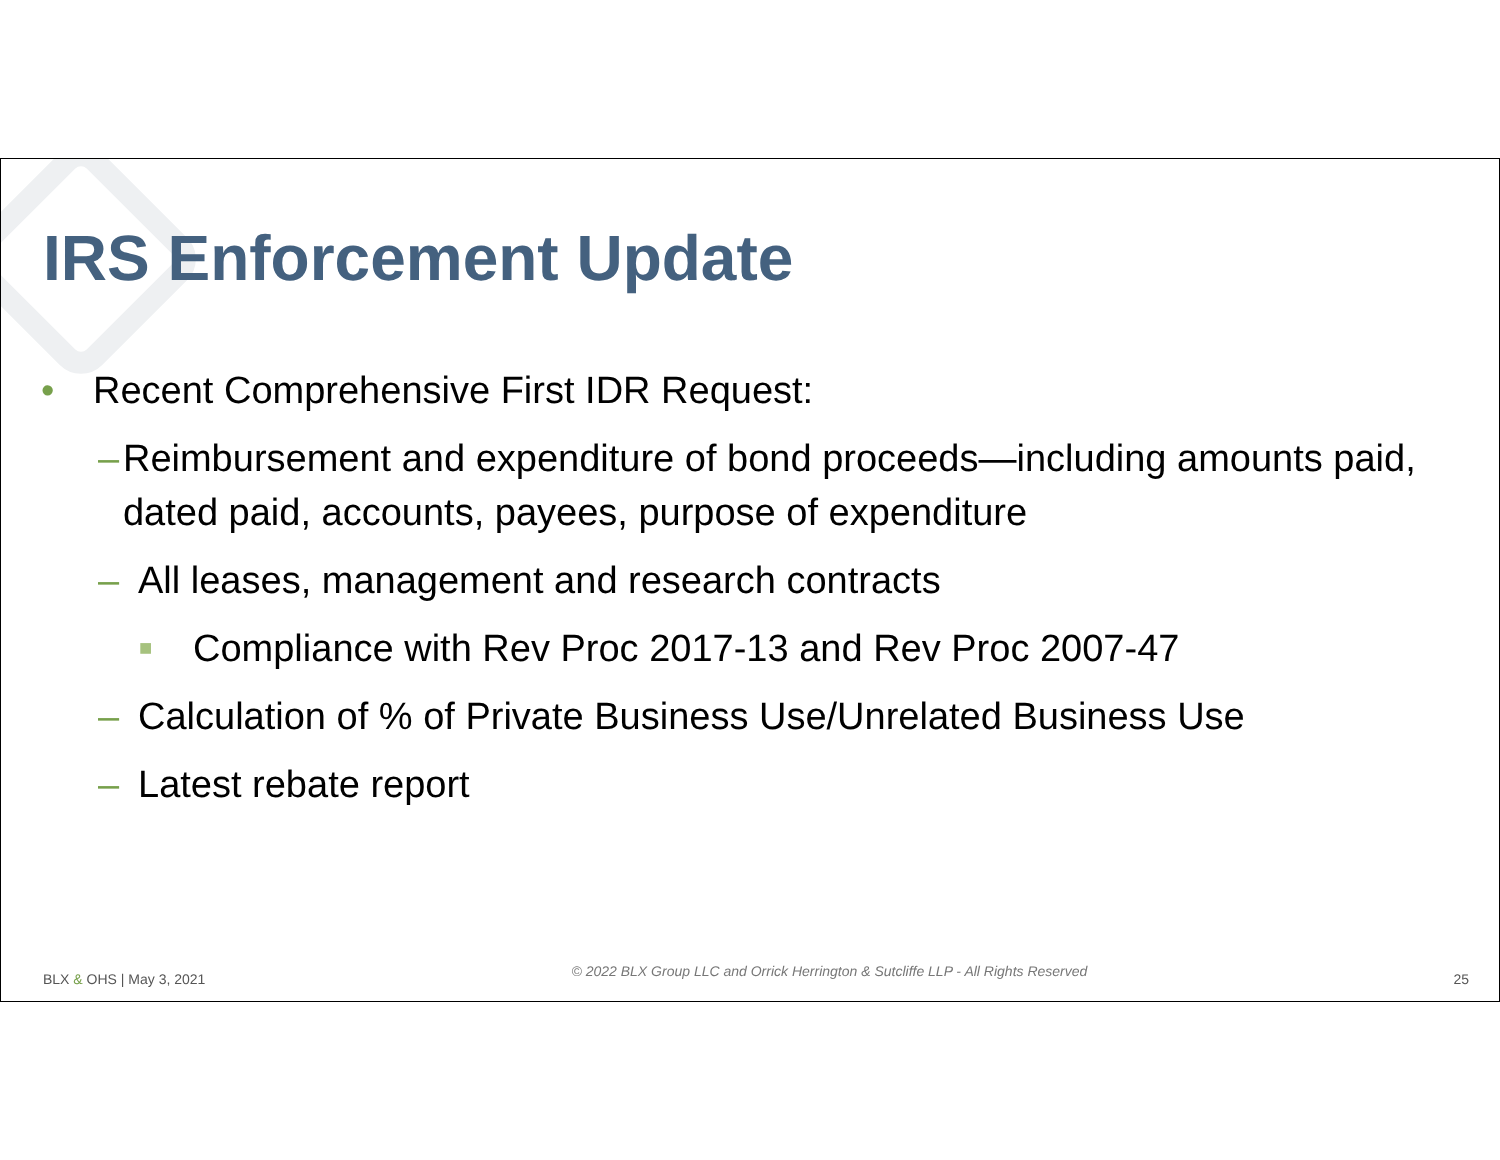IRS Enforcement Update
• Recent Comprehensive First IDR Request:
– Reimbursement and expenditure of bond proceeds—including amounts paid, dated paid, accounts, payees, purpose of expenditure
– All leases, management and research contracts
■ Compliance with Rev Proc 2017-13 and Rev Proc 2007-47
– Calculation of % of Private Business Use/Unrelated Business Use
– Latest rebate report
BLX & OHS | May 3, 2021 © 2022 BLX Group LLC and Orrick Herrington & Sutcliffe LLP - All Rights Reserved 25